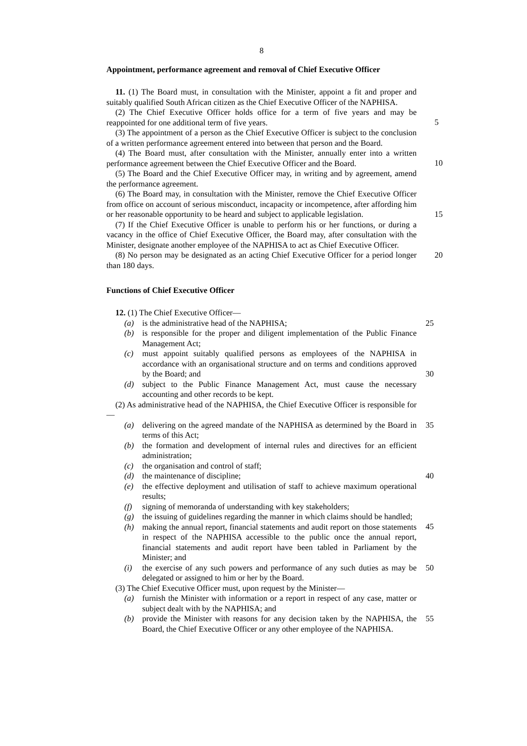8
Appointment, performance agreement and removal of Chief Executive Officer
11. (1) The Board must, in consultation with the Minister, appoint a fit and proper and suitably qualified South African citizen as the Chief Executive Officer of the NAPHISA.
(2) The Chief Executive Officer holds office for a term of five years and may be reappointed for one additional term of five years.
5
(3) The appointment of a person as the Chief Executive Officer is subject to the conclusion of a written performance agreement entered into between that person and the Board.
(4) The Board must, after consultation with the Minister, annually enter into a written performance agreement between the Chief Executive Officer and the Board.
10
(5) The Board and the Chief Executive Officer may, in writing and by agreement, amend the performance agreement.
(6) The Board may, in consultation with the Minister, remove the Chief Executive Officer from office on account of serious misconduct, incapacity or incompetence, after affording him or her reasonable opportunity to be heard and subject to applicable legislation.
15
(7) If the Chief Executive Officer is unable to perform his or her functions, or during a vacancy in the office of Chief Executive Officer, the Board may, after consultation with the Minister, designate another employee of the NAPHISA to act as Chief Executive Officer.
20
(8) No person may be designated as an acting Chief Executive Officer for a period longer than 180 days.
Functions of Chief Executive Officer
12. (1) The Chief Executive Officer—
(a) is the administrative head of the NAPHISA; 25
(b) is responsible for the proper and diligent implementation of the Public Finance Management Act;
(c) must appoint suitably qualified persons as employees of the NAPHISA in accordance with an organisational structure and on terms and conditions approved by the Board; and
30
(d) subject to the Public Finance Management Act, must cause the necessary accounting and other records to be kept.
(2) As administrative head of the NAPHISA, the Chief Executive Officer is responsible for—
(a) delivering on the agreed mandate of the NAPHISA as determined by the Board in terms of this Act; 35
(b) the formation and development of internal rules and directives for an efficient administration;
(c) the organisation and control of staff;
(d) the maintenance of discipline; 40
(e) the effective deployment and utilisation of staff to achieve maximum operational results;
(f) signing of memoranda of understanding with key stakeholders;
(g) the issuing of guidelines regarding the manner in which claims should be handled;
45
(h) making the annual report, financial statements and audit report on those statements in respect of the NAPHISA accessible to the public once the annual report, financial statements and audit report have been tabled in Parliament by the Minister; and
(i) the exercise of any such powers and performance of any such duties as may be delegated or assigned to him or her by the Board. 50
(3) The Chief Executive Officer must, upon request by the Minister—
(a) furnish the Minister with information or a report in respect of any case, matter or subject dealt with by the NAPHISA; and
(b) provide the Minister with reasons for any decision taken by the NAPHISA, the Board, the Chief Executive Officer or any other employee of the NAPHISA. 55